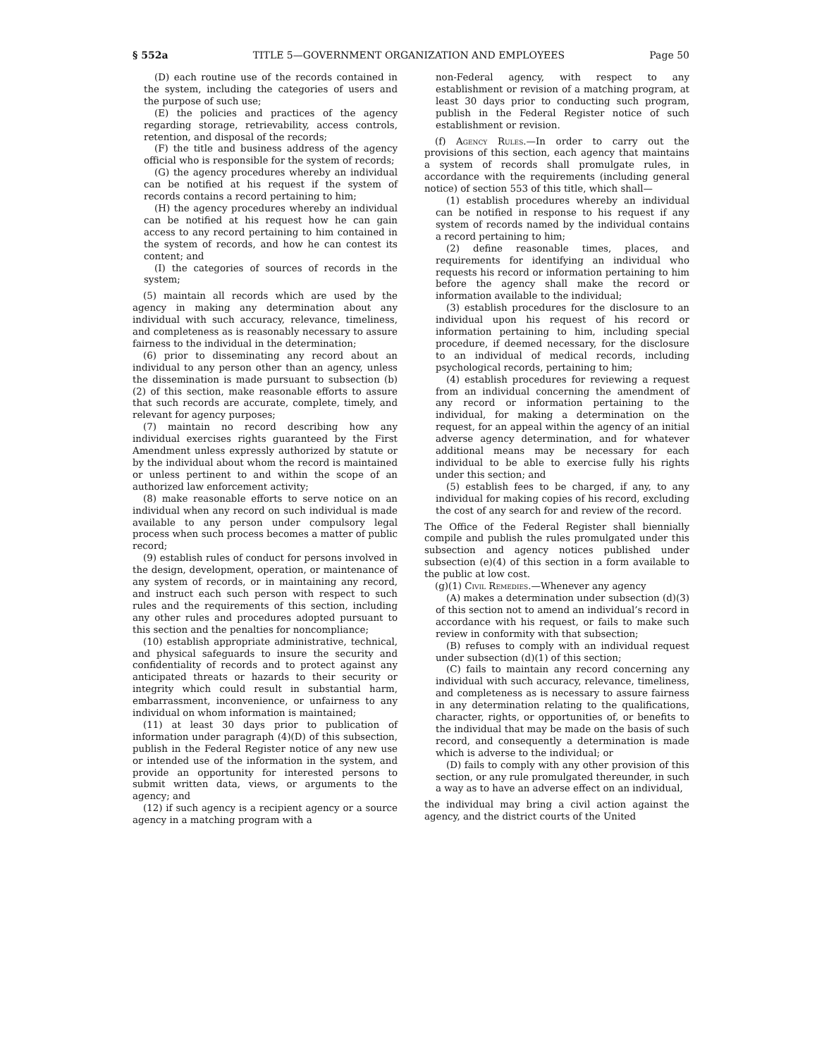§ 552a TITLE 5—GOVERNMENT ORGANIZATION AND EMPLOYEES Page 50
(D) each routine use of the records contained in the system, including the categories of users and the purpose of such use;
(E) the policies and practices of the agency regarding storage, retrievability, access controls, retention, and disposal of the records;
(F) the title and business address of the agency official who is responsible for the system of records;
(G) the agency procedures whereby an individual can be notified at his request if the system of records contains a record pertaining to him;
(H) the agency procedures whereby an individual can be notified at his request how he can gain access to any record pertaining to him contained in the system of records, and how he can contest its content; and
(I) the categories of sources of records in the system;
(5) maintain all records which are used by the agency in making any determination about any individual with such accuracy, relevance, timeliness, and completeness as is reasonably necessary to assure fairness to the individual in the determination;
(6) prior to disseminating any record about an individual to any person other than an agency, unless the dissemination is made pursuant to subsection (b)(2) of this section, make reasonable efforts to assure that such records are accurate, complete, timely, and relevant for agency purposes;
(7) maintain no record describing how any individual exercises rights guaranteed by the First Amendment unless expressly authorized by statute or by the individual about whom the record is maintained or unless pertinent to and within the scope of an authorized law enforcement activity;
(8) make reasonable efforts to serve notice on an individual when any record on such individual is made available to any person under compulsory legal process when such process becomes a matter of public record;
(9) establish rules of conduct for persons involved in the design, development, operation, or maintenance of any system of records, or in maintaining any record, and instruct each such person with respect to such rules and the requirements of this section, including any other rules and procedures adopted pursuant to this section and the penalties for noncompliance;
(10) establish appropriate administrative, technical, and physical safeguards to insure the security and confidentiality of records and to protect against any anticipated threats or hazards to their security or integrity which could result in substantial harm, embarrassment, inconvenience, or unfairness to any individual on whom information is maintained;
(11) at least 30 days prior to publication of information under paragraph (4)(D) of this subsection, publish in the Federal Register notice of any new use or intended use of the information in the system, and provide an opportunity for interested persons to submit written data, views, or arguments to the agency; and
(12) if such agency is a recipient agency or a source agency in a matching program with a
non-Federal agency, with respect to any establishment or revision of a matching program, at least 30 days prior to conducting such program, publish in the Federal Register notice of such establishment or revision.
(f) Agency Rules.—In order to carry out the provisions of this section, each agency that maintains a system of records shall promulgate rules, in accordance with the requirements (including general notice) of section 553 of this title, which shall—
(1) establish procedures whereby an individual can be notified in response to his request if any system of records named by the individual contains a record pertaining to him;
(2) define reasonable times, places, and requirements for identifying an individual who requests his record or information pertaining to him before the agency shall make the record or information available to the individual;
(3) establish procedures for the disclosure to an individual upon his request of his record or information pertaining to him, including special procedure, if deemed necessary, for the disclosure to an individual of medical records, including psychological records, pertaining to him;
(4) establish procedures for reviewing a request from an individual concerning the amendment of any record or information pertaining to the individual, for making a determination on the request, for an appeal within the agency of an initial adverse agency determination, and for whatever additional means may be necessary for each individual to be able to exercise fully his rights under this section; and
(5) establish fees to be charged, if any, to any individual for making copies of his record, excluding the cost of any search for and review of the record.
The Office of the Federal Register shall biennially compile and publish the rules promulgated under this subsection and agency notices published under subsection (e)(4) of this section in a form available to the public at low cost.
(g)(1) Civil Remedies.—Whenever any agency
(A) makes a determination under subsection (d)(3) of this section not to amend an individual’s record in accordance with his request, or fails to make such review in conformity with that subsection;
(B) refuses to comply with an individual request under subsection (d)(1) of this section;
(C) fails to maintain any record concerning any individual with such accuracy, relevance, timeliness, and completeness as is necessary to assure fairness in any determination relating to the qualifications, character, rights, or opportunities of, or benefits to the individual that may be made on the basis of such record, and consequently a determination is made which is adverse to the individual; or
(D) fails to comply with any other provision of this section, or any rule promulgated thereunder, in such a way as to have an adverse effect on an individual,
the individual may bring a civil action against the agency, and the district courts of the United